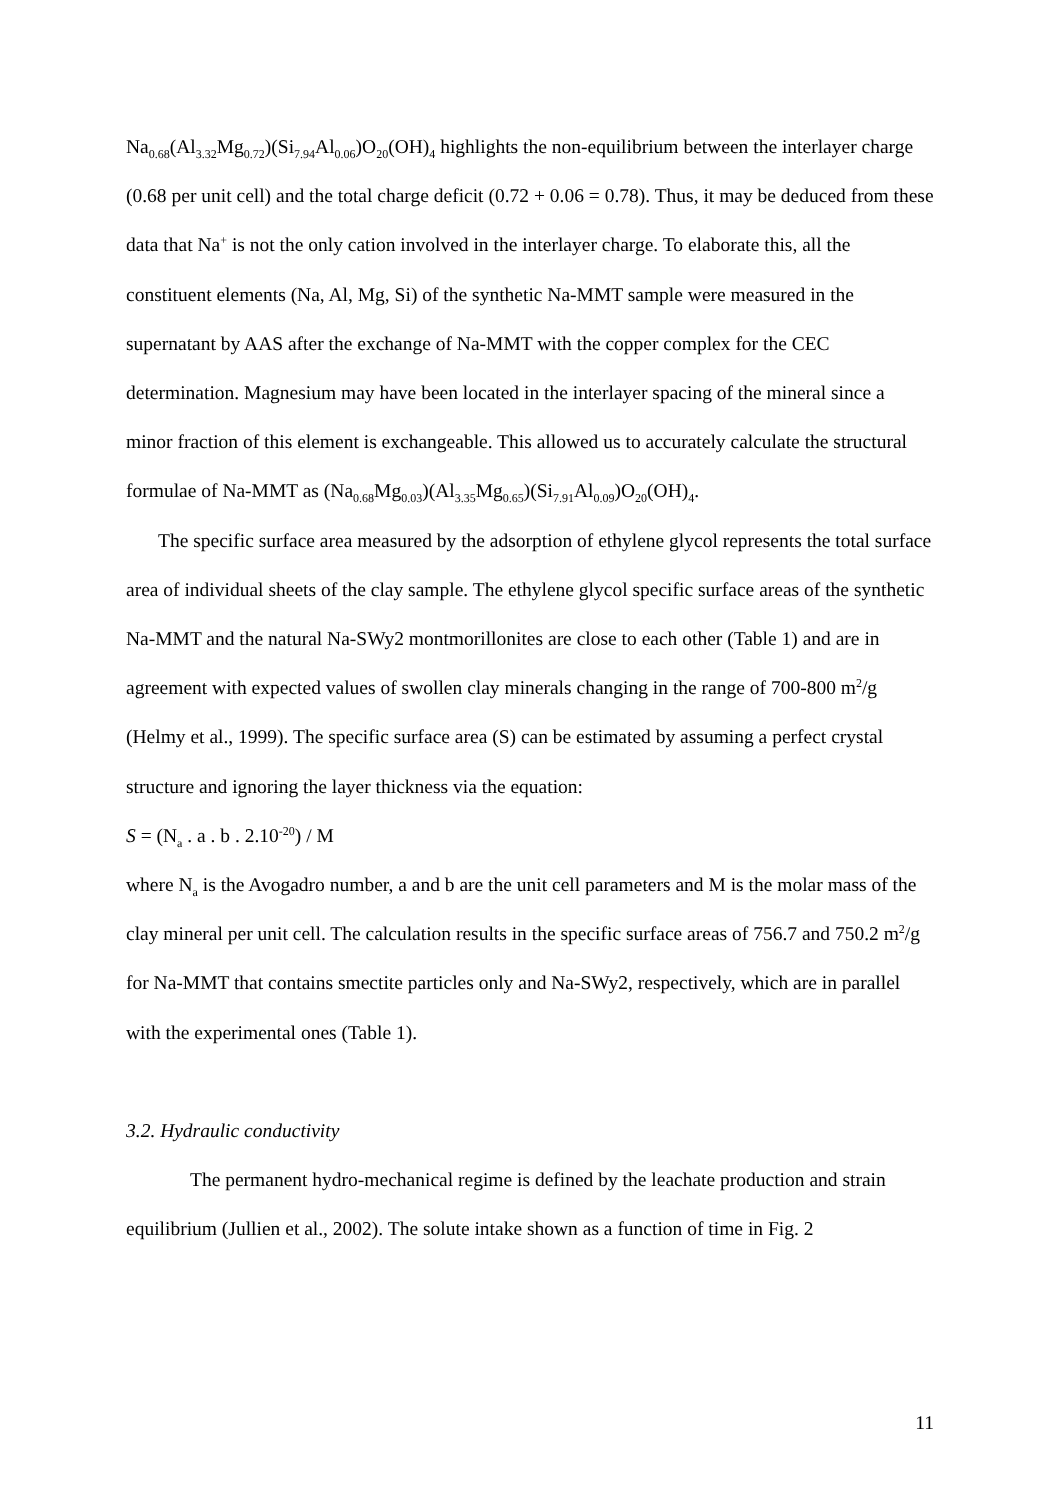Na<sub>0.68</sub>(Al<sub>3.32</sub>Mg<sub>0.72</sub>)(Si<sub>7.94</sub>Al<sub>0.06</sub>)O<sub>20</sub>(OH)<sub>4</sub> highlights the non-equilibrium between the interlayer charge (0.68 per unit cell) and the total charge deficit (0.72 + 0.06 = 0.78). Thus, it may be deduced from these data that Na<sup>+</sup> is not the only cation involved in the interlayer charge. To elaborate this, all the constituent elements (Na, Al, Mg, Si) of the synthetic Na-MMT sample were measured in the supernatant by AAS after the exchange of Na-MMT with the copper complex for the CEC determination. Magnesium may have been located in the interlayer spacing of the mineral since a minor fraction of this element is exchangeable. This allowed us to accurately calculate the structural formulae of Na-MMT as (Na<sub>0.68</sub>Mg<sub>0.03</sub>)(Al<sub>3.35</sub>Mg<sub>0.65</sub>)(Si<sub>7.91</sub>Al<sub>0.09</sub>)O<sub>20</sub>(OH)<sub>4</sub>.
The specific surface area measured by the adsorption of ethylene glycol represents the total surface area of individual sheets of the clay sample. The ethylene glycol specific surface areas of the synthetic Na-MMT and the natural Na-SWy2 montmorillonites are close to each other (Table 1) and are in agreement with expected values of swollen clay minerals changing in the range of 700-800 m<sup>2</sup>/g (Helmy et al., 1999). The specific surface area (S) can be estimated by assuming a perfect crystal structure and ignoring the layer thickness via the equation:
S = (N<sub>a</sub> . a . b . 2.10<sup>-20</sup>) / M
where N<sub>a</sub> is the Avogadro number, a and b are the unit cell parameters and M is the molar mass of the clay mineral per unit cell. The calculation results in the specific surface areas of 756.7 and 750.2 m<sup>2</sup>/g for Na-MMT that contains smectite particles only and Na-SWy2, respectively, which are in parallel with the experimental ones (Table 1).
3.2. Hydraulic conductivity
The permanent hydro-mechanical regime is defined by the leachate production and strain equilibrium (Jullien et al., 2002). The solute intake shown as a function of time in Fig. 2
11